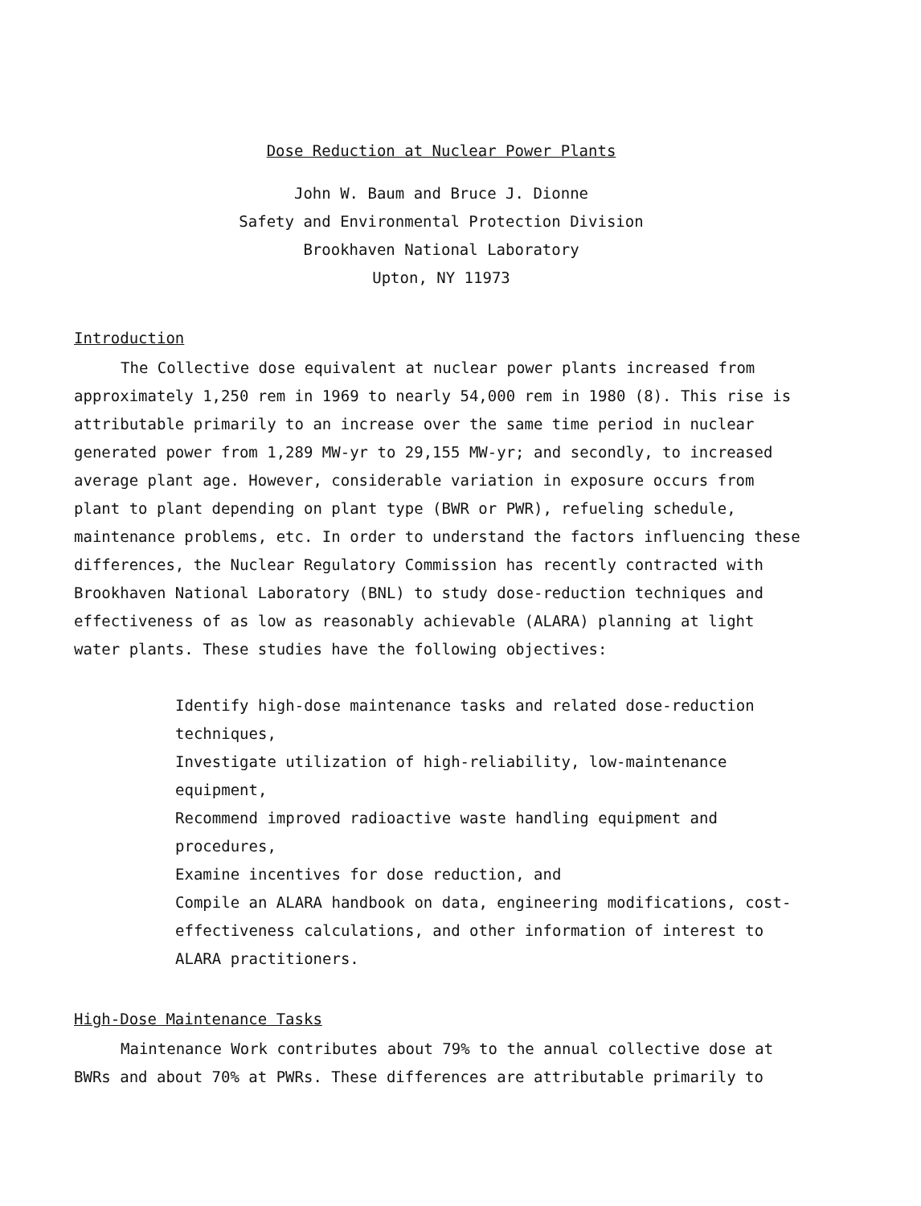Dose Reduction at Nuclear Power Plants
John W. Baum and Bruce J. Dionne
Safety and Environmental Protection Division
Brookhaven National Laboratory
Upton, NY 11973
Introduction
The Collective dose equivalent at nuclear power plants increased from approximately 1,250 rem in 1969 to nearly 54,000 rem in 1980 (8). This rise is attributable primarily to an increase over the same time period in nuclear generated power from 1,289 MW-yr to 29,155 MW-yr; and secondly, to increased average plant age. However, considerable variation in exposure occurs from plant to plant depending on plant type (BWR or PWR), refueling schedule, maintenance problems, etc. In order to understand the factors influencing these differences, the Nuclear Regulatory Commission has recently contracted with Brookhaven National Laboratory (BNL) to study dose-reduction techniques and effectiveness of as low as reasonably achievable (ALARA) planning at light water plants. These studies have the following objectives:
Identify high-dose maintenance tasks and related dose-reduction techniques,
Investigate utilization of high-reliability, low-maintenance equipment,
Recommend improved radioactive waste handling equipment and procedures,
Examine incentives for dose reduction, and
Compile an ALARA handbook on data, engineering modifications, cost-effectiveness calculations, and other information of interest to ALARA practitioners.
High-Dose Maintenance Tasks
Maintenance Work contributes about 79% to the annual collective dose at BWRs and about 70% at PWRs. These differences are attributable primarily to